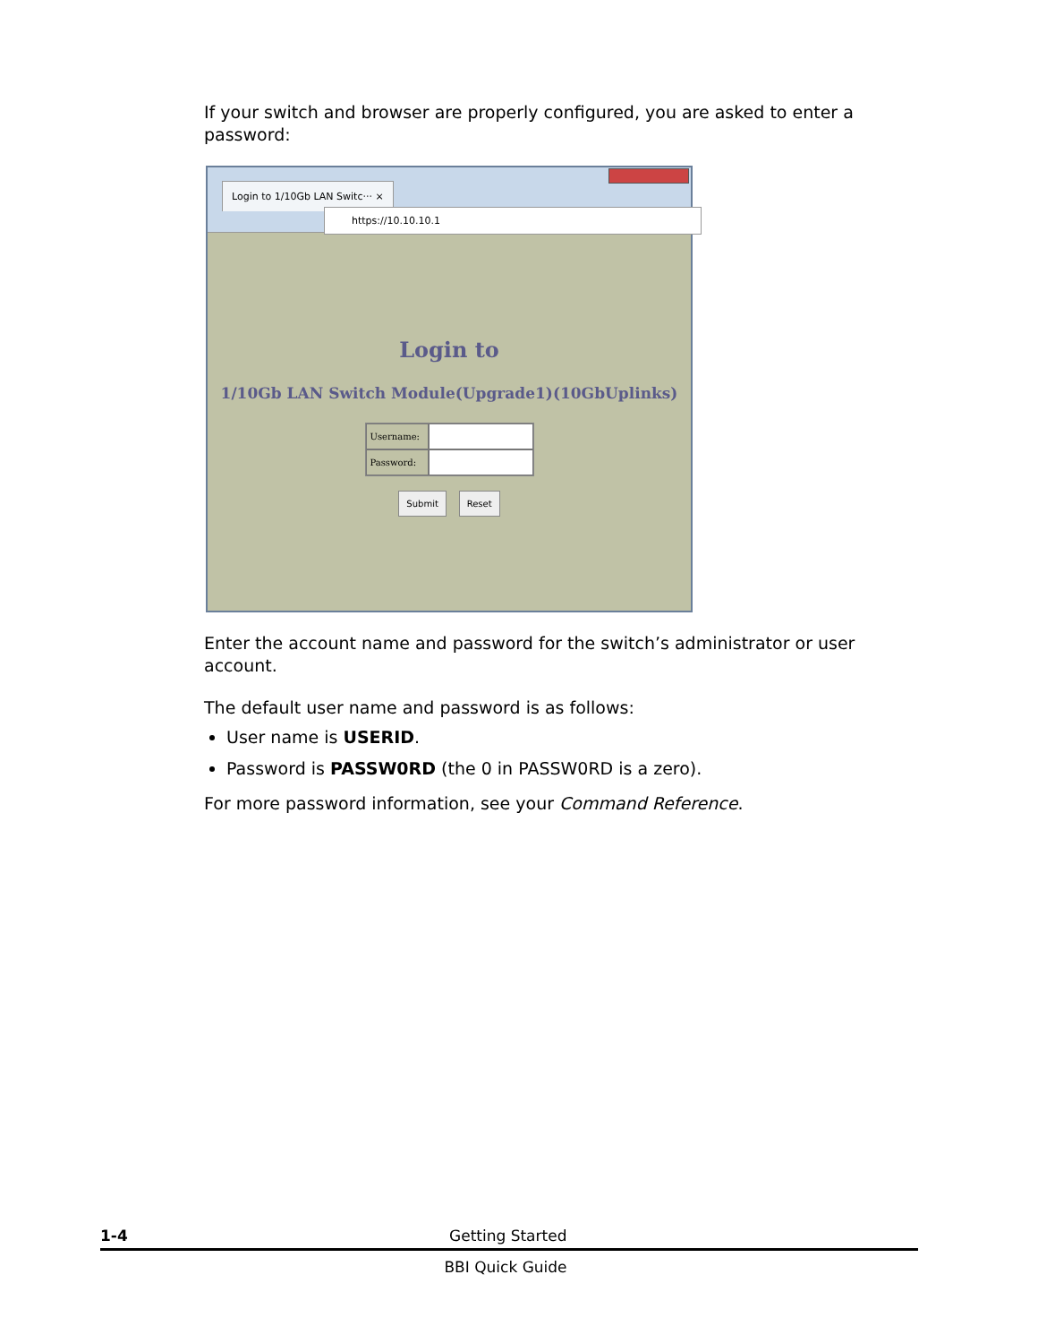If your switch and browser are properly configured, you are asked to enter a password:
Login to 1/10Gb LAN Switc··· ×
https://10.10.10.1
Login to
1/10Gb LAN Switch Module(Upgrade1)(10GbUplinks)
Username:
Password:
Submit Reset
Enter the account name and password for the switch’s administrator or user account.
The default user name and password is as follows:
User name is USERID.
Password is PASSW0RD (the 0 in PASSW0RD is a zero).
For more password information, see your Command Reference.
1-4 Getting Started
BBI Quick Guide